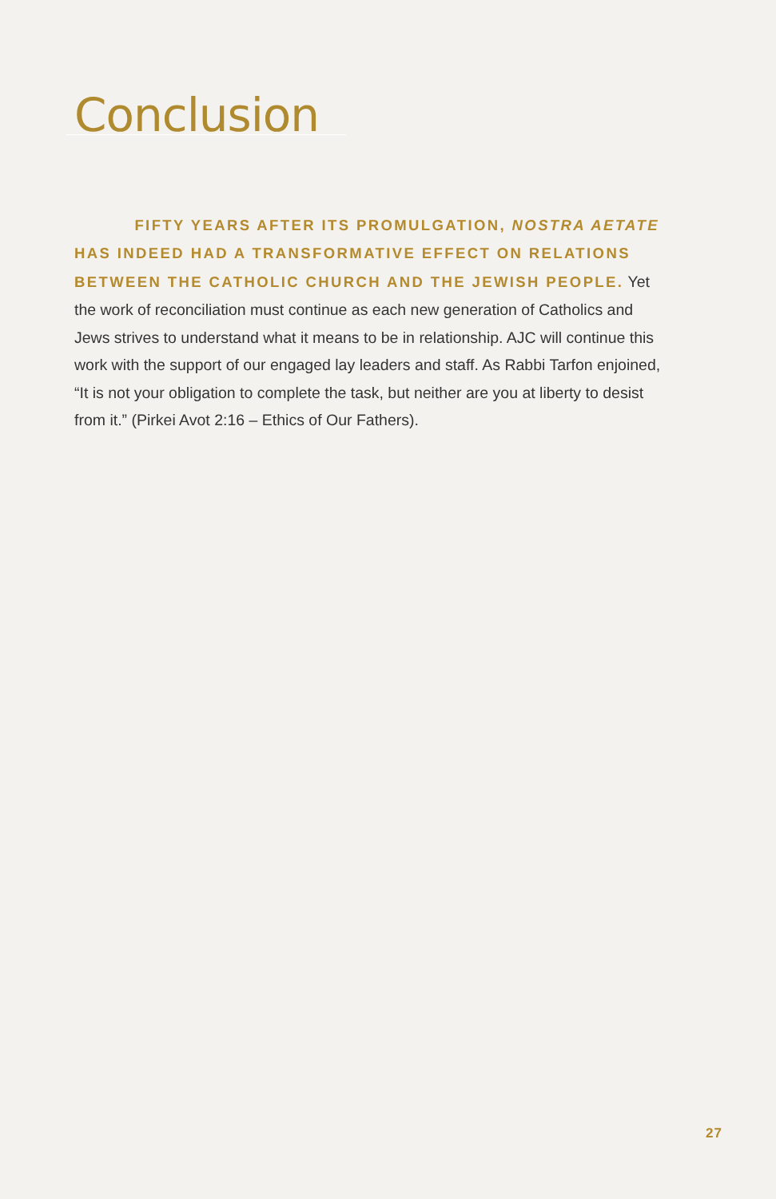Conclusion
FIFTY YEARS AFTER ITS PROMULGATION, NOSTRA AETATE HAS INDEED HAD A TRANSFORMATIVE EFFECT ON RELATIONS BETWEEN THE CATHOLIC CHURCH AND THE JEWISH PEOPLE. Yet the work of reconciliation must continue as each new generation of Catholics and Jews strives to understand what it means to be in relationship. AJC will continue this work with the support of our engaged lay leaders and staff. As Rabbi Tarfon enjoined, “It is not your obligation to complete the task, but neither are you at liberty to desist from it.” (Pirkei Avot 2:16 – Ethics of Our Fathers).
27